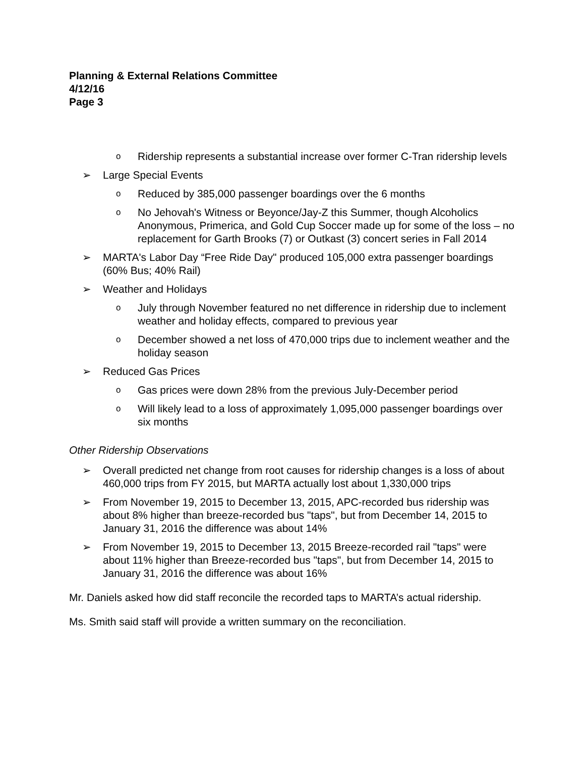Planning & External Relations Committee
4/12/16
Page 3
o Ridership represents a substantial increase over former C-Tran ridership levels
➢ Large Special Events
o Reduced by 385,000 passenger boardings over the 6 months
o No Jehovah's Witness or Beyonce/Jay-Z this Summer, though Alcoholics Anonymous, Primerica, and Gold Cup Soccer made up for some of the loss – no replacement for Garth Brooks (7) or Outkast (3) concert series in Fall 2014
➢ MARTA's Labor Day “Free Ride Day" produced 105,000 extra passenger boardings (60% Bus; 40% Rail)
➢ Weather and Holidays
o July through November featured no net difference in ridership due to inclement weather and holiday effects, compared to previous year
o December showed a net loss of 470,000 trips due to inclement weather and the holiday season
➢ Reduced Gas Prices
o Gas prices were down 28% from the previous July-December period
o Will likely lead to a loss of approximately 1,095,000 passenger boardings over six months
Other Ridership Observations
➢ Overall predicted net change from root causes for ridership changes is a loss of about 460,000 trips from FY 2015, but MARTA actually lost about 1,330,000 trips
➢ From November 19, 2015 to December 13, 2015, APC-recorded bus ridership was about 8% higher than breeze-recorded bus "taps", but from December 14, 2015 to January 31, 2016 the difference was about 14%
➢ From November 19, 2015 to December 13, 2015 Breeze-recorded rail "taps" were about 11% higher than Breeze-recorded bus "taps", but from December 14, 2015 to January 31, 2016 the difference was about 16%
Mr. Daniels asked how did staff reconcile the recorded taps to MARTA’s actual ridership.
Ms. Smith said staff will provide a written summary on the reconciliation.